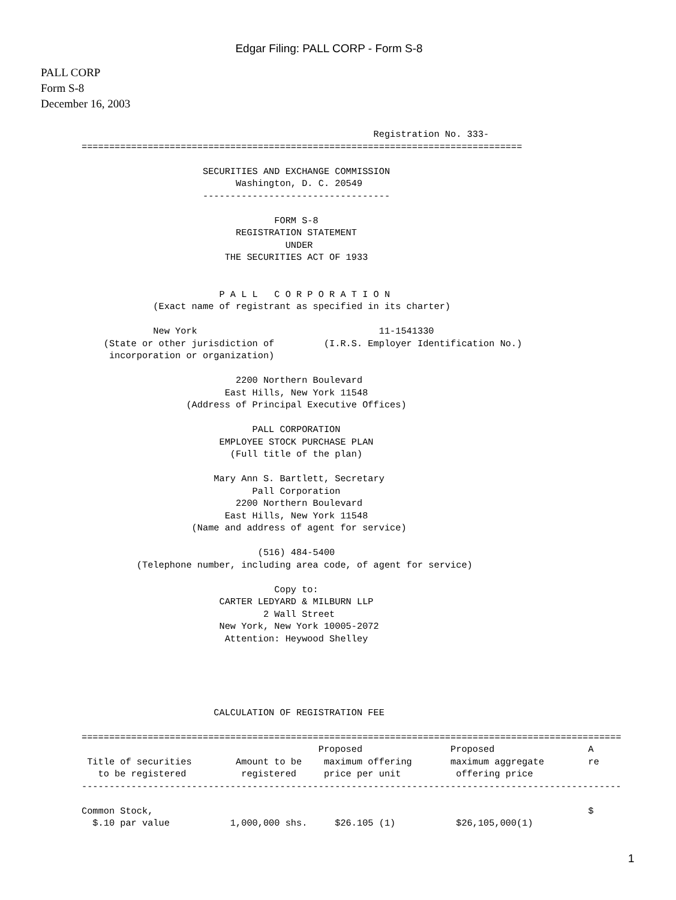Edgar Filing: PALL CORP - Form S-8
PALL CORP
Form S-8
December 16, 2003
                                                     Registration No. 333-
================================================================================

                      SECURITIES AND EXCHANGE COMMISSION
                            Washington, D. C. 20549
                      ----------------------------------

                                   FORM S-8
                            REGISTRATION STATEMENT
                                     UNDER
                          THE SECURITIES ACT OF 1933


                         P A L L   C O R P O R A T I O N
             (Exact name of registrant as specified in its charter)

             New York                                 11-1541330
    (State or other jurisdiction of         (I.R.S. Employer Identification No.)
     incorporation or organization)

                            2200 Northern Boulevard
                          East Hills, New York 11548
                   (Address of Principal Executive Offices)

                               PALL CORPORATION
                         EMPLOYEE STOCK PURCHASE PLAN
                           (Full title of the plan)

                        Mary Ann S. Bartlett, Secretary
                               Pall Corporation
                            2200 Northern Boulevard
                          East Hills, New York 11548
                    (Name and address of agent for service)

                                (516) 484-5400
          (Telephone number, including area code, of agent for service)

                                   Copy to:
                         CARTER LEDYARD & MILBURN LLP
                                 2 Wall Street
                         New York, New York 10005-2072
                          Attention: Heywood Shelley





                        CALCULATION OF REGISTRATION FEE

==================================================================================================
                                           Proposed                Proposed                 A
 Title of securities        Amount to be    maximum offering       maximum aggregate        re
   to be registered          registered     price per unit          offering price
--------------------------------------------------------------------------------------------------

Common Stock,                                                                               $
  $.10 par value           1,000,000 shs.     $26.105 (1)           $26,105,000(1)
1